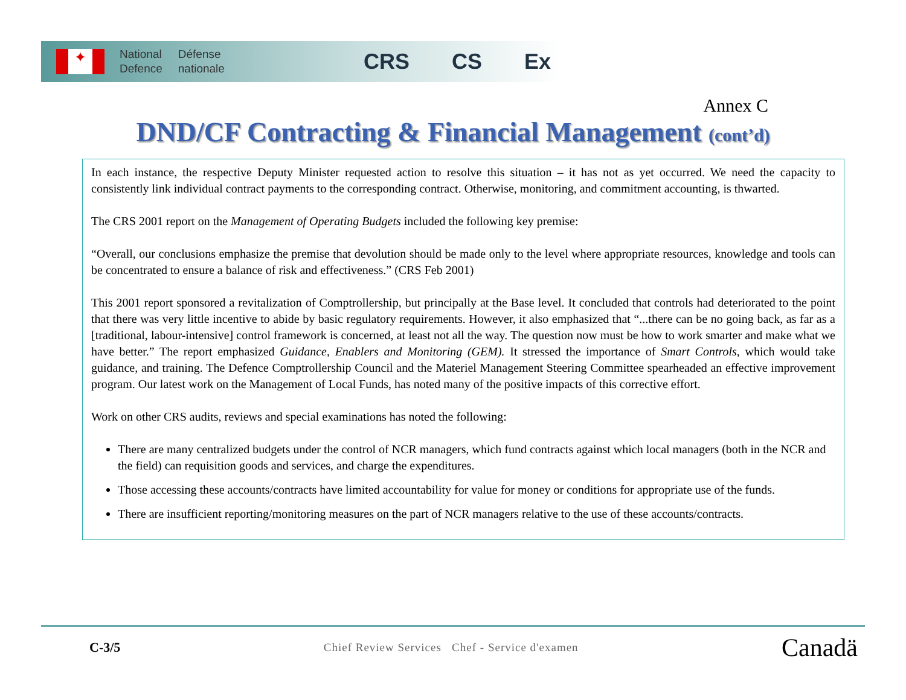✦
National
Defence
Défense
nationale
CRS CS Ex
Annex C
DND/CF Contracting & Financial Management (cont’d)
In each instance, the respective Deputy Minister requested action to resolve this situation – it has not as yet occurred. We need the capacity to consistently link individual contract payments to the corresponding contract. Otherwise, monitoring, and commitment accounting, is thwarted.
The CRS 2001 report on the Management of Operating Budgets included the following key premise:
“Overall, our conclusions emphasize the premise that devolution should be made only to the level where appropriate resources, knowledge and tools can be concentrated to ensure a balance of risk and effectiveness.” (CRS Feb 2001)
This 2001 report sponsored a revitalization of Comptrollership, but principally at the Base level. It concluded that controls had deteriorated to the point that there was very little incentive to abide by basic regulatory requirements. However, it also emphasized that “...there can be no going back, as far as a [traditional, labour-intensive] control framework is concerned, at least not all the way. The question now must be how to work smarter and make what we have better.” The report emphasized Guidance, Enablers and Monitoring (GEM). It stressed the importance of Smart Controls, which would take guidance, and training. The Defence Comptrollership Council and the Materiel Management Steering Committee spearheaded an effective improvement program. Our latest work on the Management of Local Funds, has noted many of the positive impacts of this corrective effort.
Work on other CRS audits, reviews and special examinations has noted the following:
There are many centralized budgets under the control of NCR managers, which fund contracts against which local managers (both in the NCR and the field) can requisition goods and services, and charge the expenditures.
Those accessing these accounts/contracts have limited accountability for value for money or conditions for appropriate use of the funds.
There are insufficient reporting/monitoring measures on the part of NCR managers relative to the use of these accounts/contracts.
C-3/5
Chief Review Services Chef - Service d'examen
Canadä